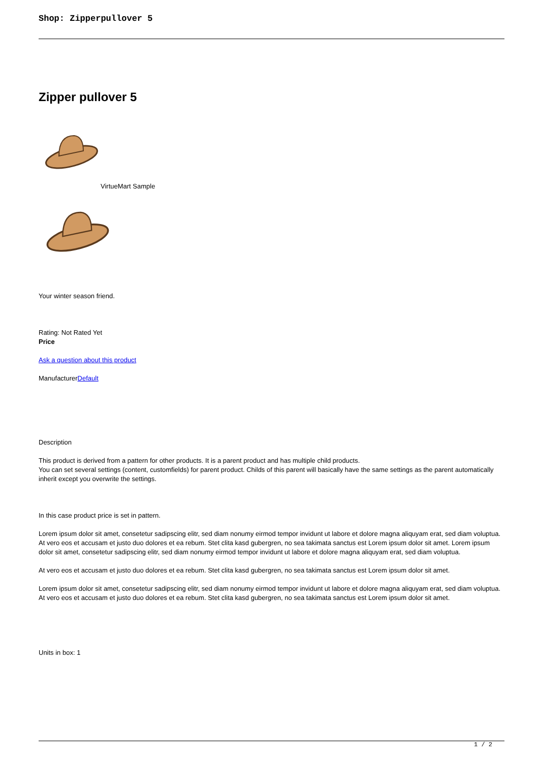Shop: Zipperpullover 5
Zipper pullover 5
VirtueMart Sample
Your winter season friend.
Rating: Not Rated Yet
Price
Ask a question about this product
ManufacturerDefault
Description
This product is derived from a pattern for other products. It is a parent product and has multiple child products.
You can set several settings (content, customfields) for parent product. Childs of this parent will basically have the same settings as the parent automatically inherit except you overwrite the settings.
In this case product price is set in pattern.
Lorem ipsum dolor sit amet, consetetur sadipscing elitr, sed diam nonumy eirmod tempor invidunt ut labore et dolore magna aliquyam erat, sed diam voluptua. At vero eos et accusam et justo duo dolores et ea rebum. Stet clita kasd gubergren, no sea takimata sanctus est Lorem ipsum dolor sit amet. Lorem ipsum dolor sit amet, consetetur sadipscing elitr, sed diam nonumy eirmod tempor invidunt ut labore et dolore magna aliquyam erat, sed diam voluptua.
At vero eos et accusam et justo duo dolores et ea rebum. Stet clita kasd gubergren, no sea takimata sanctus est Lorem ipsum dolor sit amet.
Lorem ipsum dolor sit amet, consetetur sadipscing elitr, sed diam nonumy eirmod tempor invidunt ut labore et dolore magna aliquyam erat, sed diam voluptua. At vero eos et accusam et justo duo dolores et ea rebum. Stet clita kasd gubergren, no sea takimata sanctus est Lorem ipsum dolor sit amet.
Units in box: 1
1 / 2